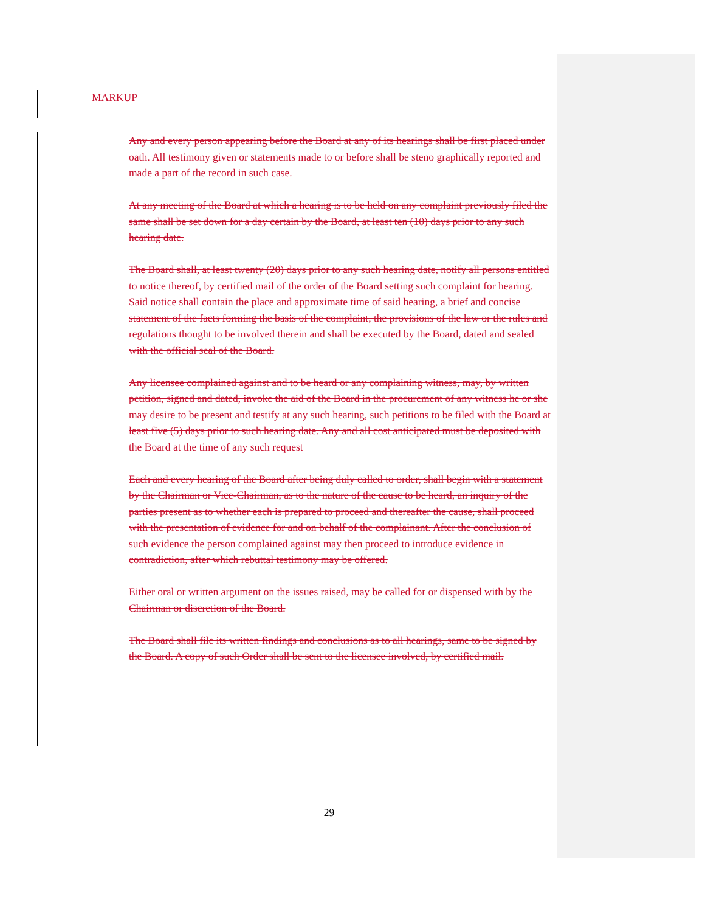MARKUP
Any and every person appearing before the Board at any of its hearings shall be first placed under oath. All testimony given or statements made to or before shall be steno graphically reported and made a part of the record in such case.
At any meeting of the Board at which a hearing is to be held on any complaint previously filed the same shall be set down for a day certain by the Board, at least ten (10) days prior to any such hearing date.
The Board shall, at least twenty (20) days prior to any such hearing date, notify all persons entitled to notice thereof, by certified mail of the order of the Board setting such complaint for hearing. Said notice shall contain the place and approximate time of said hearing, a brief and concise statement of the facts forming the basis of the complaint, the provisions of the law or the rules and regulations thought to be involved therein and shall be executed by the Board, dated and sealed with the official seal of the Board.
Any licensee complained against and to be heard or any complaining witness, may, by written petition, signed and dated, invoke the aid of the Board in the procurement of any witness he or she may desire to be present and testify at any such hearing, such petitions to be filed with the Board at least five (5) days prior to such hearing date. Any and all cost anticipated must be deposited with the Board at the time of any such request
Each and every hearing of the Board after being duly called to order, shall begin with a statement by the Chairman or Vice-Chairman, as to the nature of the cause to be heard, an inquiry of the parties present as to whether each is prepared to proceed and thereafter the cause, shall proceed with the presentation of evidence for and on behalf of the complainant. After the conclusion of such evidence the person complained against may then proceed to introduce evidence in contradiction, after which rebuttal testimony may be offered.
Either oral or written argument on the issues raised, may be called for or dispensed with by the Chairman or discretion of the Board.
The Board shall file its written findings and conclusions as to all hearings, same to be signed by the Board. A copy of such Order shall be sent to the licensee involved, by certified mail.
29